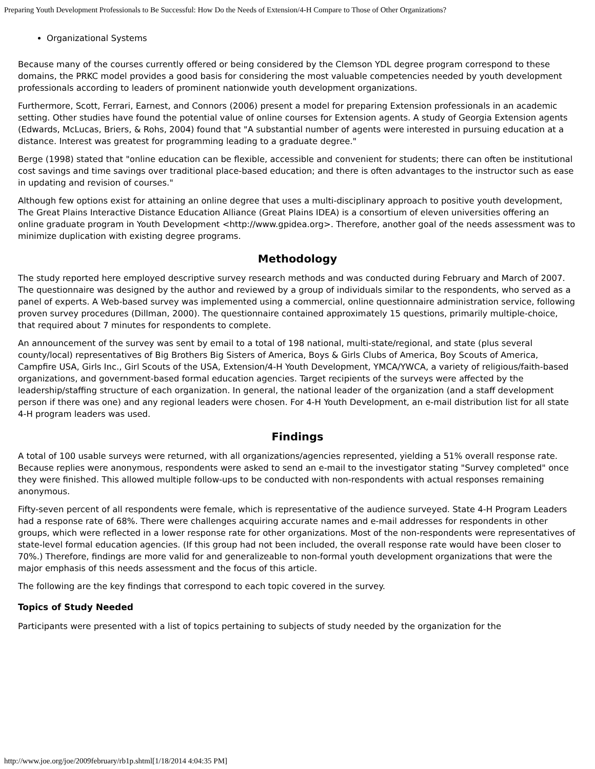Preparing Youth Development Professionals to Be Successful: How Do the Needs of Extension/4-H Compare to Those of Other Organizations?
Organizational Systems
Because many of the courses currently offered or being considered by the Clemson YDL degree program correspond to these domains, the PRKC model provides a good basis for considering the most valuable competencies needed by youth development professionals according to leaders of prominent nationwide youth development organizations.
Furthermore, Scott, Ferrari, Earnest, and Connors (2006) present a model for preparing Extension professionals in an academic setting. Other studies have found the potential value of online courses for Extension agents. A study of Georgia Extension agents (Edwards, McLucas, Briers, & Rohs, 2004) found that "A substantial number of agents were interested in pursuing education at a distance. Interest was greatest for programming leading to a graduate degree."
Berge (1998) stated that "online education can be flexible, accessible and convenient for students; there can often be institutional cost savings and time savings over traditional place-based education; and there is often advantages to the instructor such as ease in updating and revision of courses."
Although few options exist for attaining an online degree that uses a multi-disciplinary approach to positive youth development, The Great Plains Interactive Distance Education Alliance (Great Plains IDEA) is a consortium of eleven universities offering an online graduate program in Youth Development <http://www.gpidea.org>. Therefore, another goal of the needs assessment was to minimize duplication with existing degree programs.
Methodology
The study reported here employed descriptive survey research methods and was conducted during February and March of 2007. The questionnaire was designed by the author and reviewed by a group of individuals similar to the respondents, who served as a panel of experts. A Web-based survey was implemented using a commercial, online questionnaire administration service, following proven survey procedures (Dillman, 2000). The questionnaire contained approximately 15 questions, primarily multiple-choice, that required about 7 minutes for respondents to complete.
An announcement of the survey was sent by email to a total of 198 national, multi-state/regional, and state (plus several county/local) representatives of Big Brothers Big Sisters of America, Boys & Girls Clubs of America, Boy Scouts of America, Campfire USA, Girls Inc., Girl Scouts of the USA, Extension/4-H Youth Development, YMCA/YWCA, a variety of religious/faith-based organizations, and government-based formal education agencies. Target recipients of the surveys were affected by the leadership/staffing structure of each organization. In general, the national leader of the organization (and a staff development person if there was one) and any regional leaders were chosen. For 4-H Youth Development, an e-mail distribution list for all state 4-H program leaders was used.
Findings
A total of 100 usable surveys were returned, with all organizations/agencies represented, yielding a 51% overall response rate. Because replies were anonymous, respondents were asked to send an e-mail to the investigator stating "Survey completed" once they were finished. This allowed multiple follow-ups to be conducted with non-respondents with actual responses remaining anonymous.
Fifty-seven percent of all respondents were female, which is representative of the audience surveyed. State 4-H Program Leaders had a response rate of 68%. There were challenges acquiring accurate names and e-mail addresses for respondents in other groups, which were reflected in a lower response rate for other organizations. Most of the non-respondents were representatives of state-level formal education agencies. (If this group had not been included, the overall response rate would have been closer to 70%.) Therefore, findings are more valid for and generalizeable to non-formal youth development organizations that were the major emphasis of this needs assessment and the focus of this article.
The following are the key findings that correspond to each topic covered in the survey.
Topics of Study Needed
Participants were presented with a list of topics pertaining to subjects of study needed by the organization for the
http://www.joe.org/joe/2009february/rb1p.shtml[1/18/2014 4:04:35 PM]